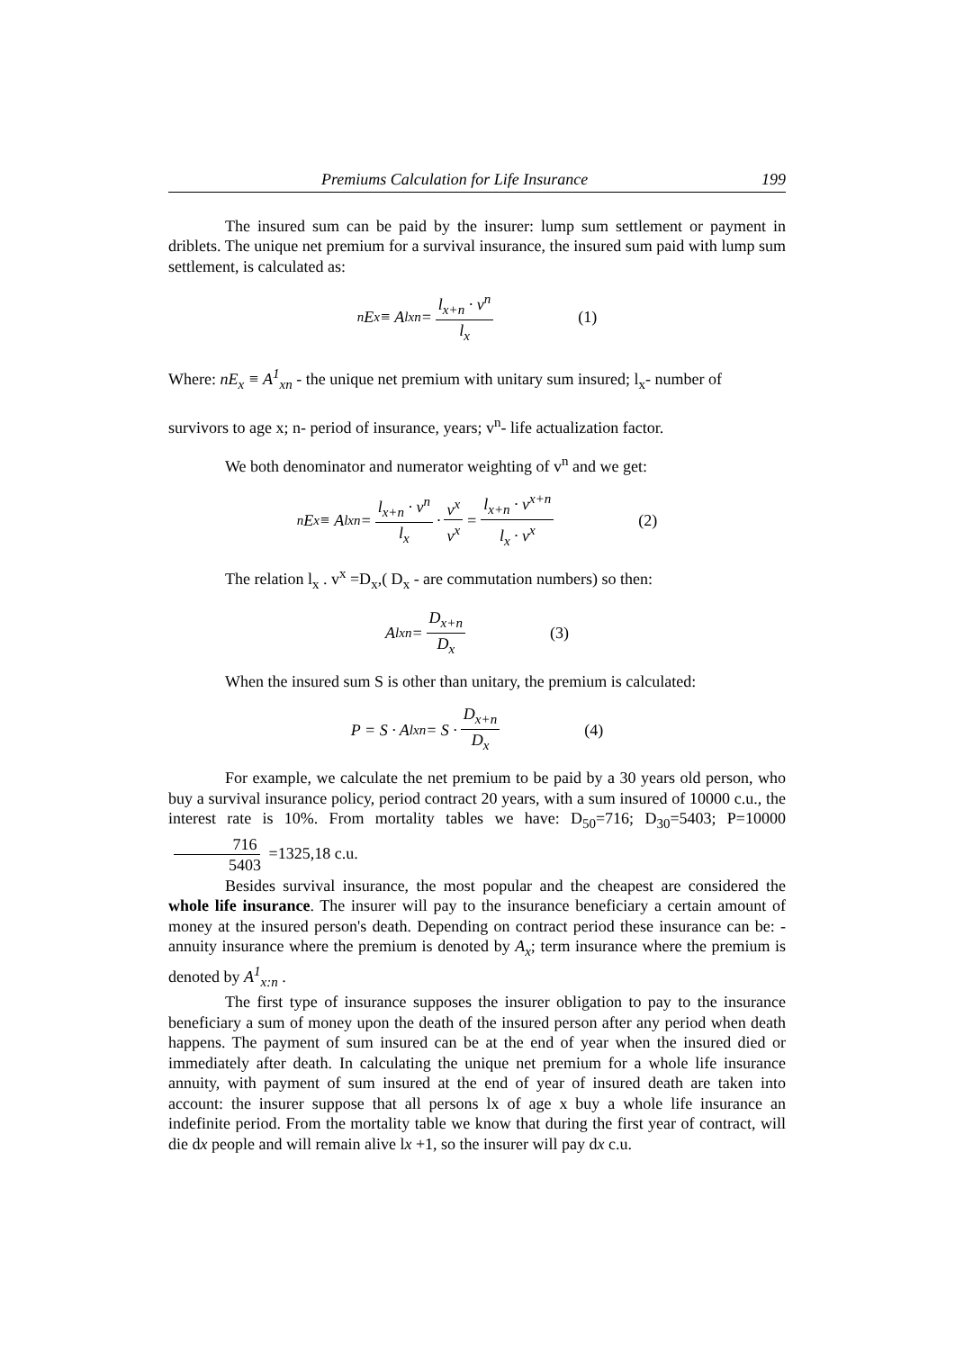Premiums Calculation for Life Insurance 199
The insured sum can be paid by the insurer: lump sum settlement or payment in driblets. The unique net premium for a survival insurance, the insured sum paid with lump sum settlement, is calculated as:
<sub>n</sub>E<sub>x</sub> ≡ A<sup>l</sup><sub>xn</sub> = l<sub>x+n</sub> · v<sup>n</sup> l<sub>x</sub> (1)
Where: nE<sub>x</sub> ≡ A<sup>1</sup><sub>xn</sub> - the unique net premium with unitary sum insured; l<sub>x</sub>- number of
survivors to age x; n- period of insurance, years; v<sup>n</sup>- life actualization factor.
We both denominator and numerator weighting of v<sup>n</sup> and we get:
<sub>n</sub>E<sub>x</sub> ≡ A<sup>l</sup><sub>xn</sub> = l<sub>x+n</sub> · v<sup>n</sup> l<sub>x</sub> · v<sup>x</sup> v<sup>x</sup> = l<sub>x+n</sub> · v<sup>x+n</sup> l<sub>x</sub> · v<sup>x</sup> (2)
The relation l<sub>x</sub> . v<sup>x</sup> =D<sub>x</sub>,( D<sub>x</sub> - are commutation numbers) so then:
A<sup>l</sup><sub>xn</sub> = D<sub>x+n</sub> D<sub>x</sub> (3)
When the insured sum S is other than unitary, the premium is calculated:
P = S · A<sup>l</sup><sub>xn</sub> = S · D<sub>x+n</sub> D<sub>x</sub> (4)
For example, we calculate the net premium to be paid by a 30 years old person, who buy a survival insurance policy, period contract 20 years, with a sum insured of 10000 c.u., the interest rate is 10%. From mortality tables we have: D<sub>50</sub>=716; D<sub>30</sub>=5403; P=10000 716 5403 =1325,18 c.u.
Besides survival insurance, the most popular and the cheapest are considered the whole life insurance. The insurer will pay to the insurance beneficiary a certain amount of money at the insured person's death. Depending on contract period these insurance can be: - annuity insurance where the premium is denoted by A<sub>x</sub>; term insurance where the premium is denoted by A<sup>1</sup><sub>x:n</sub> .
The first type of insurance supposes the insurer obligation to pay to the insurance beneficiary a sum of money upon the death of the insured person after any period when death happens. The payment of sum insured can be at the end of year when the insured died or immediately after death. In calculating the unique net premium for a whole life insurance annuity, with payment of sum insured at the end of year of insured death are taken into account: the insurer suppose that all persons lx of age x buy a whole life insurance an indefinite period. From the mortality table we know that during the first year of contract, will die dx people and will remain alive lx +1, so the insurer will pay dx c.u.